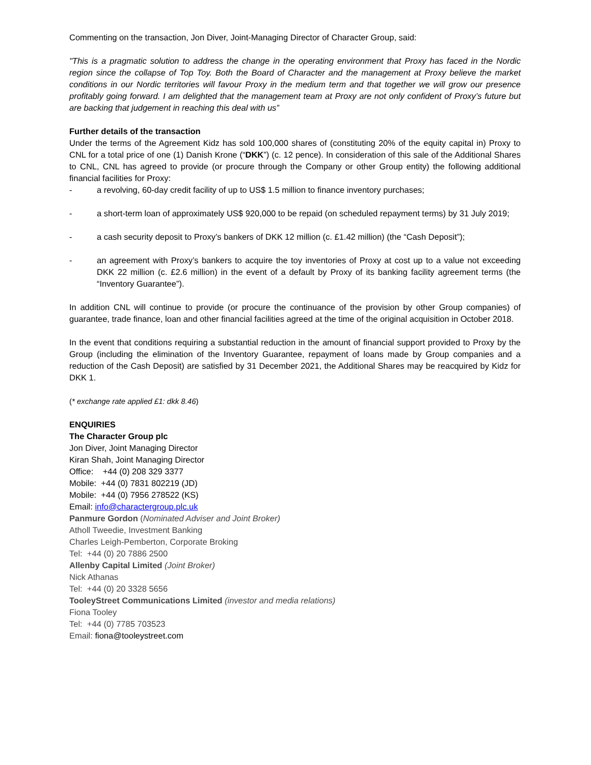Commenting on the transaction, Jon Diver, Joint-Managing Director of Character Group, said:
"This is a pragmatic solution to address the change in the operating environment that Proxy has faced in the Nordic region since the collapse of Top Toy. Both the Board of Character and the management at Proxy believe the market conditions in our Nordic territories will favour Proxy in the medium term and that together we will grow our presence profitably going forward. I am delighted that the management team at Proxy are not only confident of Proxy’s future but are backing that judgement in reaching this deal with us”
Further details of the transaction
Under the terms of the Agreement Kidz has sold 100,000 shares of (constituting 20% of the equity capital in) Proxy to CNL for a total price of one (1) Danish Krone (“DKK”) (c. 12 pence). In consideration of this sale of the Additional Shares to CNL, CNL has agreed to provide (or procure through the Company or other Group entity) the following additional financial facilities for Proxy:
- a revolving, 60-day credit facility of up to US$ 1.5 million to finance inventory purchases;
- a short-term loan of approximately US$ 920,000 to be repaid (on scheduled repayment terms) by 31 July 2019;
- a cash security deposit to Proxy’s bankers of DKK 12 million (c. £1.42 million) (the “Cash Deposit”);
- an agreement with Proxy’s bankers to acquire the toy inventories of Proxy at cost up to a value not exceeding DKK 22 million (c. £2.6 million) in the event of a default by Proxy of its banking facility agreement terms (the “Inventory Guarantee”).
In addition CNL will continue to provide (or procure the continuance of the provision by other Group companies) of guarantee, trade finance, loan and other financial facilities agreed at the time of the original acquisition in October 2018.
In the event that conditions requiring a substantial reduction in the amount of financial support provided to Proxy by the Group (including the elimination of the Inventory Guarantee, repayment of loans made by Group companies and a reduction of the Cash Deposit) are satisfied by 31 December 2021, the Additional Shares may be reacquired by Kidz for DKK 1.
(* exchange rate applied £1: dkk 8.46)
ENQUIRIES
The Character Group plc
Jon Diver, Joint Managing Director
Kiran Shah, Joint Managing Director
Office: +44 (0) 208 329 3377
Mobile: +44 (0) 7831 802219 (JD)
Mobile: +44 (0) 7956 278522 (KS)
Email: info@charactergroup.plc.uk
Panmure Gordon (Nominated Adviser and Joint Broker)
Atholl Tweedie, Investment Banking
Charles Leigh-Pemberton, Corporate Broking
Tel: +44 (0) 20 7886 2500
Allenby Capital Limited (Joint Broker)
Nick Athanas
Tel: +44 (0) 20 3328 5656
TooleyStreet Communications Limited (investor and media relations)
Fiona Tooley
Tel: +44 (0) 7785 703523
Email: fiona@tooleystreet.com